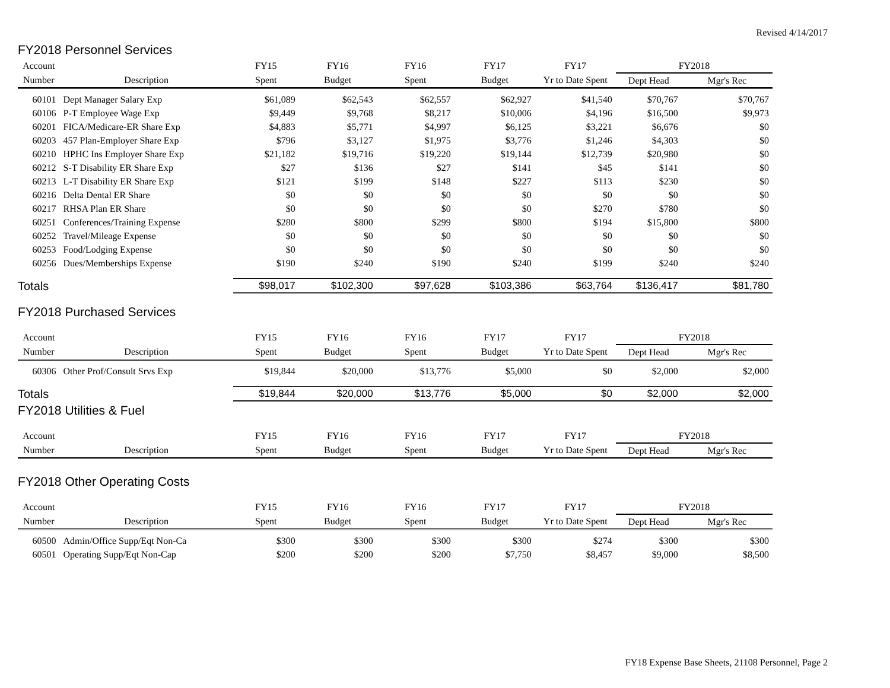Revised 4/14/2017
FY2018 Personnel Services
| Account | | FY15 | FY16 | FY16 | FY17 | FY17 | FY2018 | |
| --- | --- | --- | --- | --- | --- | --- | --- | --- |
| Number | Description | Spent | Budget | Spent | Budget | Yr to Date Spent | Dept Head | Mgr's Rec |
| 60101 | Dept Manager Salary Exp | $61,089 | $62,543 | $62,557 | $62,927 | $41,540 | $70,767 | $70,767 |
| 60106 | P-T Employee Wage Exp | $9,449 | $9,768 | $8,217 | $10,006 | $4,196 | $16,500 | $9,973 |
| 60201 | FICA/Medicare-ER Share Exp | $4,883 | $5,771 | $4,997 | $6,125 | $3,221 | $6,676 | $0 |
| 60203 | 457 Plan-Employer Share Exp | $796 | $3,127 | $1,975 | $3,776 | $1,246 | $4,303 | $0 |
| 60210 | HPHC Ins Employer Share Exp | $21,182 | $19,716 | $19,220 | $19,144 | $12,739 | $20,980 | $0 |
| 60212 | S-T Disability ER Share Exp | $27 | $136 | $27 | $141 | $45 | $141 | $0 |
| 60213 | L-T Disability ER Share Exp | $121 | $199 | $148 | $227 | $113 | $230 | $0 |
| 60216 | Delta Dental ER Share | $0 | $0 | $0 | $0 | $0 | $0 | $0 |
| 60217 | RHSA Plan ER Share | $0 | $0 | $0 | $0 | $270 | $780 | $0 |
| 60251 | Conferences/Training Expense | $280 | $800 | $299 | $800 | $194 | $15,800 | $800 |
| 60252 | Travel/Mileage Expense | $0 | $0 | $0 | $0 | $0 | $0 | $0 |
| 60253 | Food/Lodging Expense | $0 | $0 | $0 | $0 | $0 | $0 | $0 |
| 60256 | Dues/Memberships Expense | $190 | $240 | $190 | $240 | $199 | $240 | $240 |
| Totals | | $98,017 | $102,300 | $97,628 | $103,386 | $63,764 | $136,417 | $81,780 |
FY2018 Purchased Services
| Account | | FY15 | FY16 | FY16 | FY17 | FY17 | FY2018 | |
| --- | --- | --- | --- | --- | --- | --- | --- | --- |
| Number | Description | Spent | Budget | Spent | Budget | Yr to Date Spent | Dept Head | Mgr's Rec |
| 60306 | Other Prof/Consult Srvs Exp | $19,844 | $20,000 | $13,776 | $5,000 | $0 | $2,000 | $2,000 |
| Totals | | $19,844 | $20,000 | $13,776 | $5,000 | $0 | $2,000 | $2,000 |
FY2018 Utilities & Fuel
| Account | | FY15 | FY16 | FY16 | FY17 | FY17 | FY2018 | |
| --- | --- | --- | --- | --- | --- | --- | --- | --- |
| Number | Description | Spent | Budget | Spent | Budget | Yr to Date Spent | Dept Head | Mgr's Rec |
FY2018 Other Operating Costs
| Account | | FY15 | FY16 | FY16 | FY17 | FY17 | FY2018 | |
| --- | --- | --- | --- | --- | --- | --- | --- | --- |
| Number | Description | Spent | Budget | Spent | Budget | Yr to Date Spent | Dept Head | Mgr's Rec |
| 60500 | Admin/Office Supp/Eqt Non-Ca | $300 | $300 | $300 | $300 | $274 | $300 | $300 |
| 60501 | Operating Supp/Eqt Non-Cap | $200 | $200 | $200 | $7,750 | $8,457 | $9,000 | $8,500 |
FY18 Expense Base Sheets, 21108 Personnel, Page 2